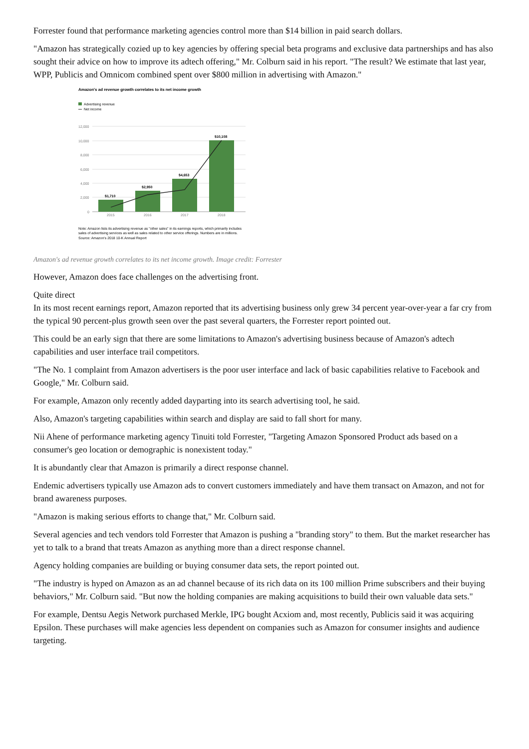Forrester found that performance marketing agencies control more than $14 billion in paid search dollars.
"Amazon has strategically cozied up to key agencies by offering special beta programs and exclusive data partnerships and has also sought their advice on how to improve its adtech offering," Mr. Colburn said in his report. "The result? We estimate that last year, WPP, Publicis and Omnicom combined spent over $800 million in advertising with Amazon."
Amazon's ad revenue growth correlates to its net income growth
Advertising revenue
Net income
12,000
10,000
8,000
6,000
4,000
2,000
0
$1,710
$2,950
$4,653
$10,108
2015
2016
2017
2018
Note: Amazon lists its advertising revenue as "other sales" in its earnings reports, which primarily includes
sales of advertising services as well as sales related to other service offerings. Numbers are in millions.
Source: Amazon's 2018 10-K Annual Report
Amazon's ad revenue growth correlates to its net income growth. Image credit: Forrester
However, Amazon does face challenges on the advertising front.
Quite direct
In its most recent earnings report, Amazon reported that its advertising business only grew 34 percent year-over-year a far cry from the typical 90 percent-plus growth seen over the past several quarters, the Forrester report pointed out.
This could be an early sign that there are some limitations to Amazon's advertising business because of Amazon's adtech capabilities and user interface trail competitors.
"The No. 1 complaint from Amazon advertisers is the poor user interface and lack of basic capabilities relative to Facebook and Google," Mr. Colburn said.
For example, Amazon only recently added dayparting into its search advertising tool, he said.
Also, Amazon's targeting capabilities within search and display are said to fall short for many.
Nii Ahene of performance marketing agency Tinuiti told Forrester, "Targeting Amazon Sponsored Product ads based on a consumer's geo location or demographic is nonexistent today."
It is abundantly clear that Amazon is primarily a direct response channel.
Endemic advertisers typically use Amazon ads to convert customers immediately and have them transact on Amazon, and not for brand awareness purposes.
"Amazon is making serious efforts to change that," Mr. Colburn said.
Several agencies and tech vendors told Forrester that Amazon is pushing a "branding story" to them. But the market researcher has yet to talk to a brand that treats Amazon as anything more than a direct response channel.
Agency holding companies are building or buying consumer data sets, the report pointed out.
"The industry is hyped on Amazon as an ad channel because of its rich data on its 100 million Prime subscribers and their buying behaviors," Mr. Colburn said. "But now the holding companies are making acquisitions to build their own valuable data sets."
For example, Dentsu Aegis Network purchased Merkle, IPG bought Acxiom and, most recently, Publicis said it was acquiring Epsilon. These purchases will make agencies less dependent on companies such as Amazon for consumer insights and audience targeting.